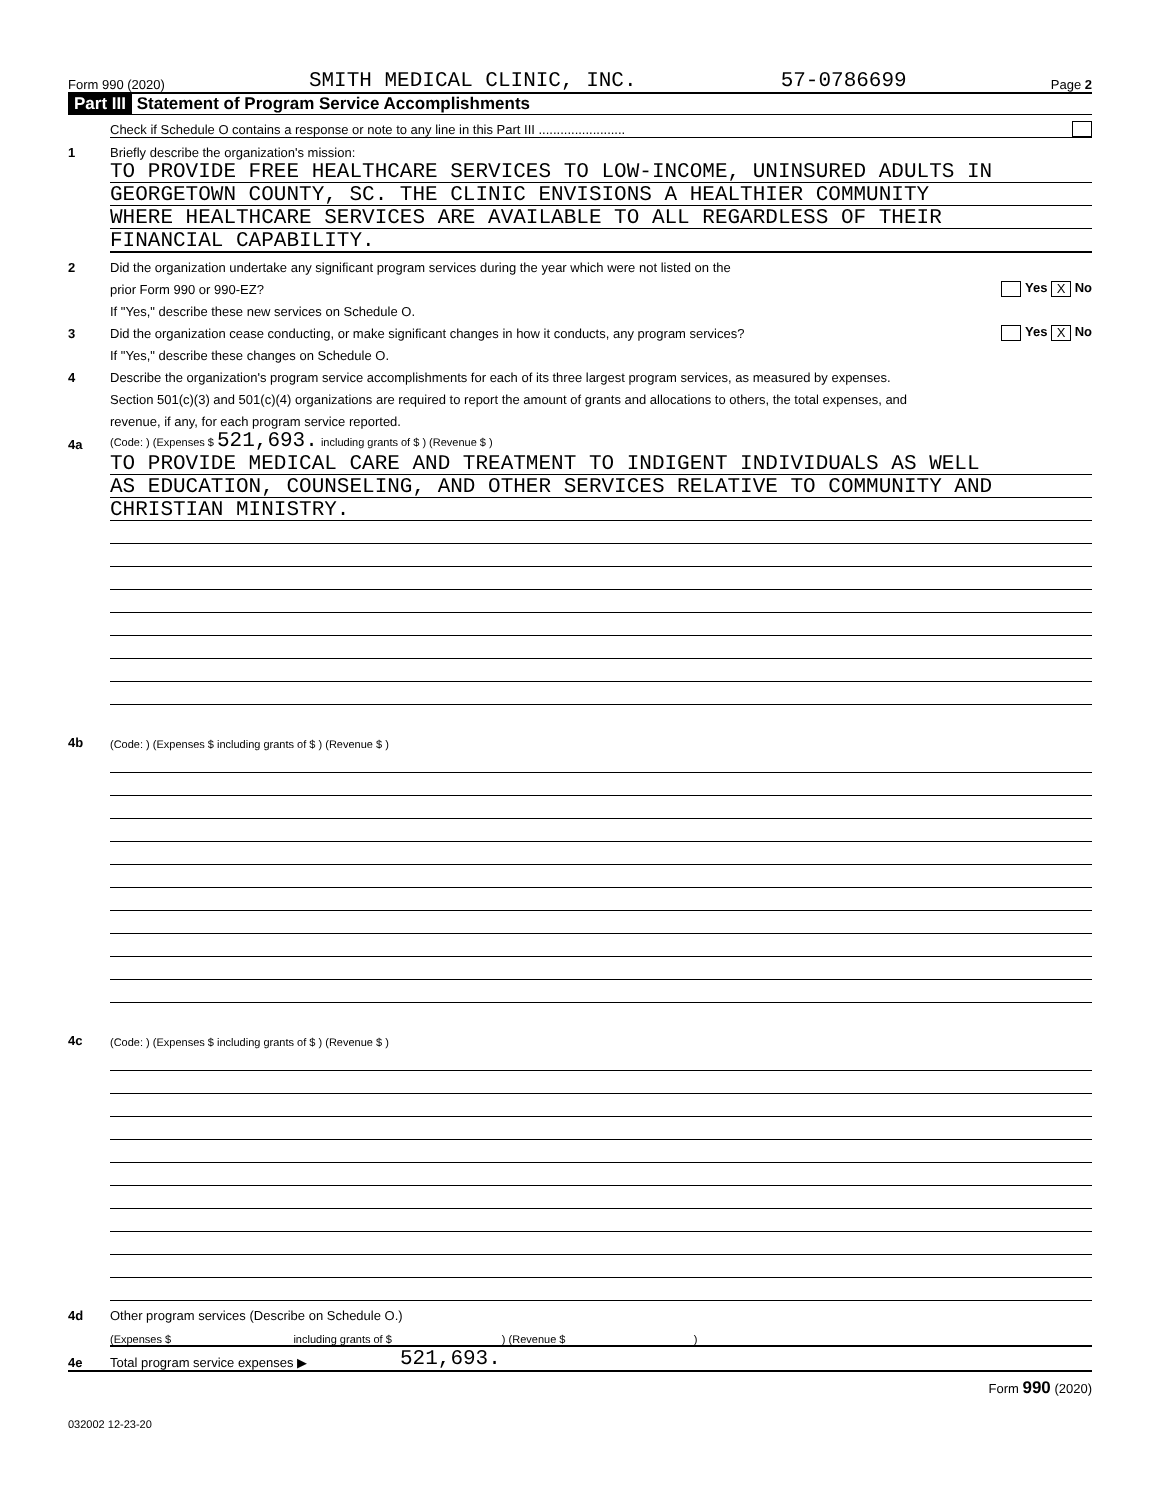Form 990 (2020) SMITH MEDICAL CLINIC, INC. 57-0786699 Page 2
Part III Statement of Program Service Accomplishments
Check if Schedule O contains a response or note to any line in this Part III ........................
1 Briefly describe the organization's mission:
TO PROVIDE FREE HEALTHCARE SERVICES TO LOW-INCOME, UNINSURED ADULTS IN
GEORGETOWN COUNTY, SC. THE CLINIC ENVISIONS A HEALTHIER COMMUNITY
WHERE HEALTHCARE SERVICES ARE AVAILABLE TO ALL REGARDLESS OF THEIR
FINANCIAL CAPABILITY.
2 Did the organization undertake any significant program services during the year which were not listed on the
prior Form 990 or 990-EZ? Yes X No
If "Yes," describe these new services on Schedule O.
3 Did the organization cease conducting, or make significant changes in how it conducts, any program services? Yes X No
If "Yes," describe these changes on Schedule O.
4 Describe the organization's program service accomplishments for each of its three largest program services, as measured by expenses.
Section 501(c)(3) and 501(c)(4) organizations are required to report the amount of grants and allocations to others, the total expenses, and
revenue, if any, for each program service reported.
4a (Code: ) (Expenses $ 521,693. including grants of $ ) (Revenue $ )
TO PROVIDE MEDICAL CARE AND TREATMENT TO INDIGENT INDIVIDUALS AS WELL
AS EDUCATION, COUNSELING, AND OTHER SERVICES RELATIVE TO COMMUNITY AND
CHRISTIAN MINISTRY.
4b (Code: ) (Expenses $ including grants of $ ) (Revenue $ )
4c (Code: ) (Expenses $ including grants of $ ) (Revenue $ )
4d Other program services (Describe on Schedule O.)
(Expenses $ including grants of $ ) (Revenue $ )
4e Total program service expenses ▶ 521,693.
Form 990 (2020)
032002 12-23-20